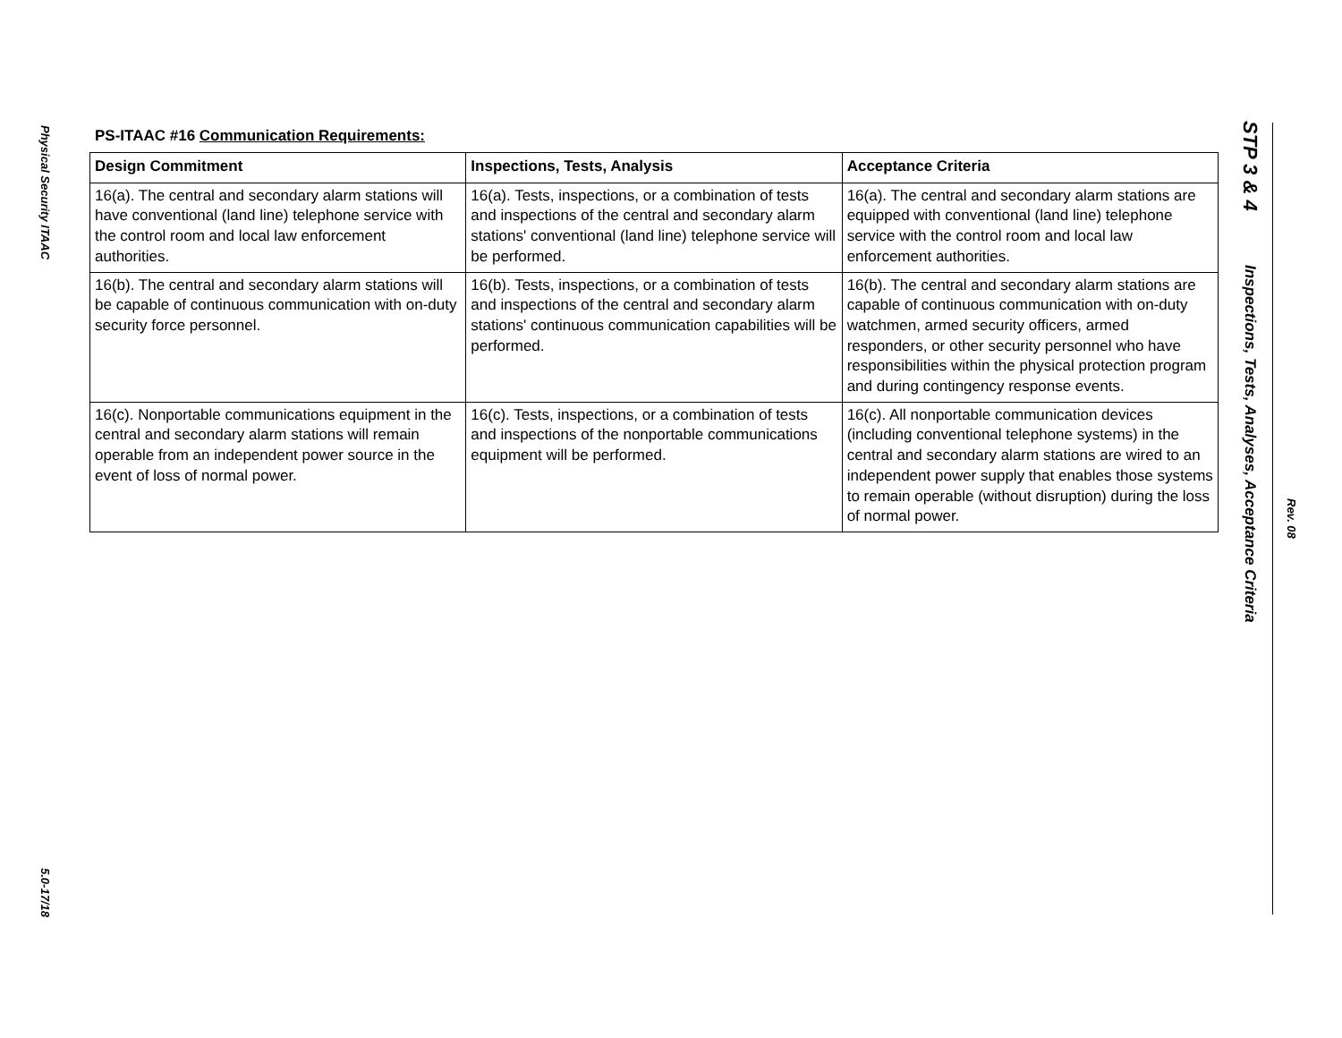Physical Security ITAAC
5.0-17/18
PS-ITAAC #16 Communication Requirements:
| Design Commitment | Inspections, Tests, Analysis | Acceptance Criteria |
| --- | --- | --- |
| 16(a). The central and secondary alarm stations will have conventional (land line) telephone service with the control room and local law enforcement authorities. | 16(a). Tests, inspections, or a combination of tests and inspections of the central and secondary alarm stations' conventional (land line) telephone service will be performed. | 16(a). The central and secondary alarm stations are equipped with conventional (land line) telephone service with the control room and local law enforcement authorities. |
| 16(b). The central and secondary alarm stations will be capable of continuous communication with on-duty security force personnel. | 16(b). Tests, inspections, or a combination of tests and inspections of the central and secondary alarm stations' continuous communication capabilities will be performed. | 16(b). The central and secondary alarm stations are capable of continuous communication with on-duty watchmen, armed security officers, armed responders, or other security personnel who have responsibilities within the physical protection program and during contingency response events. |
| 16(c). Nonportable communications equipment in the central and secondary alarm stations will remain operable from an independent power source in the event of loss of normal power. | 16(c). Tests, inspections, or a combination of tests and inspections of the nonportable communications equipment will be performed. | 16(c). All nonportable communication devices (including conventional telephone systems) in the central and secondary alarm stations are wired to an independent power supply that enables those systems to remain operable (without disruption) during the loss of normal power. |
STP 3 & 4
Inspections, Tests, Analyses, Acceptance Criteria
Rev. 08